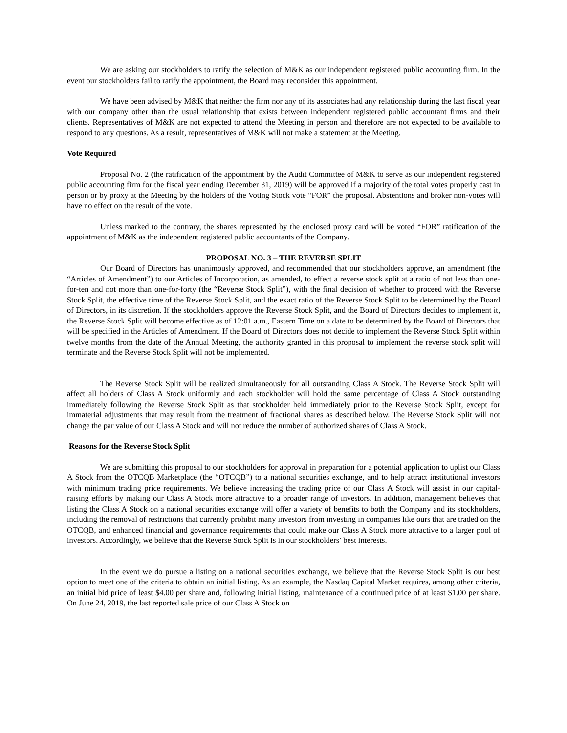We are asking our stockholders to ratify the selection of M&K as our independent registered public accounting firm. In the event our stockholders fail to ratify the appointment, the Board may reconsider this appointment.
We have been advised by M&K that neither the firm nor any of its associates had any relationship during the last fiscal year with our company other than the usual relationship that exists between independent registered public accountant firms and their clients. Representatives of M&K are not expected to attend the Meeting in person and therefore are not expected to be available to respond to any questions. As a result, representatives of M&K will not make a statement at the Meeting.
Vote Required
Proposal No. 2 (the ratification of the appointment by the Audit Committee of M&K to serve as our independent registered public accounting firm for the fiscal year ending December 31, 2019) will be approved if a majority of the total votes properly cast in person or by proxy at the Meeting by the holders of the Voting Stock vote “FOR” the proposal. Abstentions and broker non-votes will have no effect on the result of the vote.
Unless marked to the contrary, the shares represented by the enclosed proxy card will be voted “FOR” ratification of the appointment of M&K as the independent registered public accountants of the Company.
PROPOSAL NO. 3 – THE REVERSE SPLIT
Our Board of Directors has unanimously approved, and recommended that our stockholders approve, an amendment (the “Articles of Amendment”) to our Articles of Incorporation, as amended, to effect a reverse stock split at a ratio of not less than one-for-ten and not more than one-for-forty (the “Reverse Stock Split”), with the final decision of whether to proceed with the Reverse Stock Split, the effective time of the Reverse Stock Split, and the exact ratio of the Reverse Stock Split to be determined by the Board of Directors, in its discretion. If the stockholders approve the Reverse Stock Split, and the Board of Directors decides to implement it, the Reverse Stock Split will become effective as of 12:01 a.m., Eastern Time on a date to be determined by the Board of Directors that will be specified in the Articles of Amendment. If the Board of Directors does not decide to implement the Reverse Stock Split within twelve months from the date of the Annual Meeting, the authority granted in this proposal to implement the reverse stock split will terminate and the Reverse Stock Split will not be implemented.
The Reverse Stock Split will be realized simultaneously for all outstanding Class A Stock. The Reverse Stock Split will affect all holders of Class A Stock uniformly and each stockholder will hold the same percentage of Class A Stock outstanding immediately following the Reverse Stock Split as that stockholder held immediately prior to the Reverse Stock Split, except for immaterial adjustments that may result from the treatment of fractional shares as described below. The Reverse Stock Split will not change the par value of our Class A Stock and will not reduce the number of authorized shares of Class A Stock.
Reasons for the Reverse Stock Split
We are submitting this proposal to our stockholders for approval in preparation for a potential application to uplist our Class A Stock from the OTCQB Marketplace (the “OTCQB”) to a national securities exchange, and to help attract institutional investors with minimum trading price requirements. We believe increasing the trading price of our Class A Stock will assist in our capital-raising efforts by making our Class A Stock more attractive to a broader range of investors. In addition, management believes that listing the Class A Stock on a national securities exchange will offer a variety of benefits to both the Company and its stockholders, including the removal of restrictions that currently prohibit many investors from investing in companies like ours that are traded on the OTCQB, and enhanced financial and governance requirements that could make our Class A Stock more attractive to a larger pool of investors. Accordingly, we believe that the Reverse Stock Split is in our stockholders’ best interests.
In the event we do pursue a listing on a national securities exchange, we believe that the Reverse Stock Split is our best option to meet one of the criteria to obtain an initial listing. As an example, the Nasdaq Capital Market requires, among other criteria, an initial bid price of least $4.00 per share and, following initial listing, maintenance of a continued price of at least $1.00 per share. On June 24, 2019, the last reported sale price of our Class A Stock on